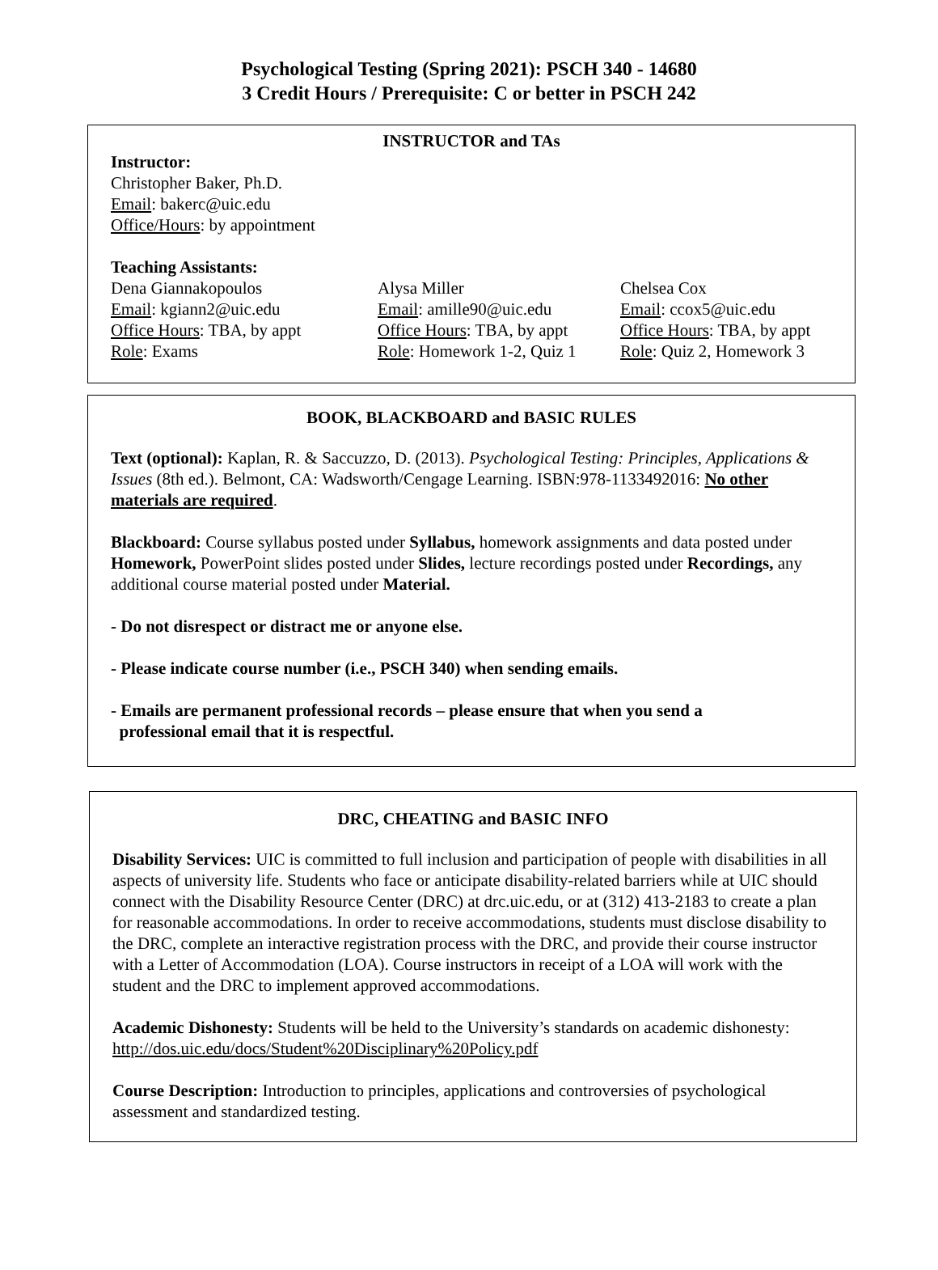Psychological Testing (Spring 2021): PSCH 340 - 14680
3 Credit Hours / Prerequisite: C or better in PSCH 242
INSTRUCTOR and TAs
Instructor:
Christopher Baker, Ph.D.
Email: bakerc@uic.edu
Office/Hours: by appointment
Teaching Assistants:
Dena Giannakopoulos
Email: kgiann2@uic.edu
Office Hours: TBA, by appt
Role: Exams
Alysa Miller
Email: amille90@uic.edu
Office Hours: TBA, by appt
Role: Homework 1-2, Quiz 1
Chelsea Cox
Email: ccox5@uic.edu
Office Hours: TBA, by appt
Role: Quiz 2, Homework 3
BOOK, BLACKBOARD and BASIC RULES
Text (optional): Kaplan, R. & Saccuzzo, D. (2013). Psychological Testing: Principles, Applications & Issues (8th ed.). Belmont, CA: Wadsworth/Cengage Learning. ISBN:978-1133492016: No other materials are required.
Blackboard: Course syllabus posted under Syllabus, homework assignments and data posted under Homework, PowerPoint slides posted under Slides, lecture recordings posted under Recordings, any additional course material posted under Material.
- Do not disrespect or distract me or anyone else.
- Please indicate course number (i.e., PSCH 340) when sending emails.
- Emails are permanent professional records – please ensure that when you send a
professional email that it is respectful.
DRC, CHEATING and BASIC INFO
Disability Services: UIC is committed to full inclusion and participation of people with disabilities in all aspects of university life. Students who face or anticipate disability-related barriers while at UIC should connect with the Disability Resource Center (DRC) at drc.uic.edu, or at (312) 413-2183 to create a plan for reasonable accommodations. In order to receive accommodations, students must disclose disability to the DRC, complete an interactive registration process with the DRC, and provide their course instructor with a Letter of Accommodation (LOA). Course instructors in receipt of a LOA will work with the student and the DRC to implement approved accommodations.
Academic Dishonesty: Students will be held to the University’s standards on academic dishonesty: http://dos.uic.edu/docs/Student%20Disciplinary%20Policy.pdf
Course Description: Introduction to principles, applications and controversies of psychological assessment and standardized testing.